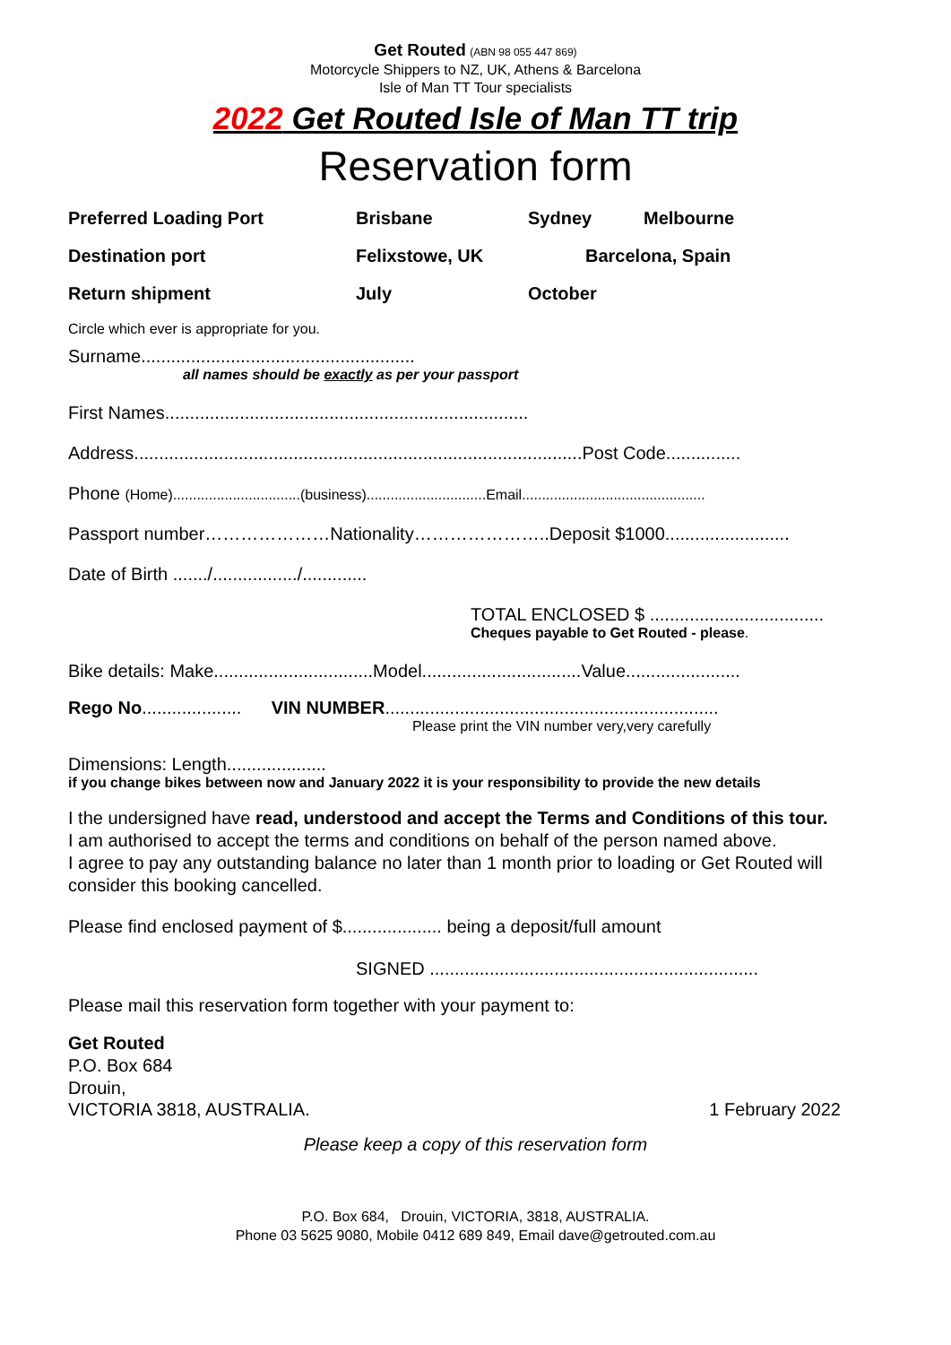Get Routed (ABN 98 055 447 869)
Motorcycle Shippers to NZ, UK, Athens & Barcelona
Isle of Man TT Tour specialists
2022 Get Routed Isle of Man TT trip
Reservation form
Preferred Loading Port Brisbane Sydney Melbourne
Destination port Felixstowe, UK Barcelona, Spain
Return shipment July October
Circle which ever is appropriate for you.
Surname.......................................................
all names should be exactly as per your passport
First Names.........................................................................
Address..........................................................................................Post Code...............
Phone (Home)................................(business)..............................Email..............................................
Passport number…………………Nationality…………………..Deposit $1000.........................
Date of Birth ......./................./.............
TOTAL ENCLOSED $ ...................................
Cheques payable to Get Routed - please.
Bike details: Make................................Model................................Value.......................
Rego No.................... VIN NUMBER...................................................................
Please print the VIN number very,very carefully
Dimensions: Length....................
if you change bikes between now and January 2022 it is your responsibility to provide the new details
I the undersigned have read, understood and accept the Terms and Conditions of this tour.
I am authorised to accept the terms and conditions on behalf of the person named above.
I agree to pay any outstanding balance no later than 1 month prior to loading or Get Routed will consider this booking cancelled.
Please find enclosed payment of $.................... being a deposit/full amount
SIGNED ..................................................................
Please mail this reservation form together with your payment to:
Get Routed
P.O. Box 684
Drouin,
VICTORIA 3818, AUSTRALIA. 1 February 2022
Please keep a copy of this reservation form
P.O. Box 684, Drouin, VICTORIA, 3818, AUSTRALIA.
Phone 03 5625 9080, Mobile 0412 689 849, Email dave@getrouted.com.au